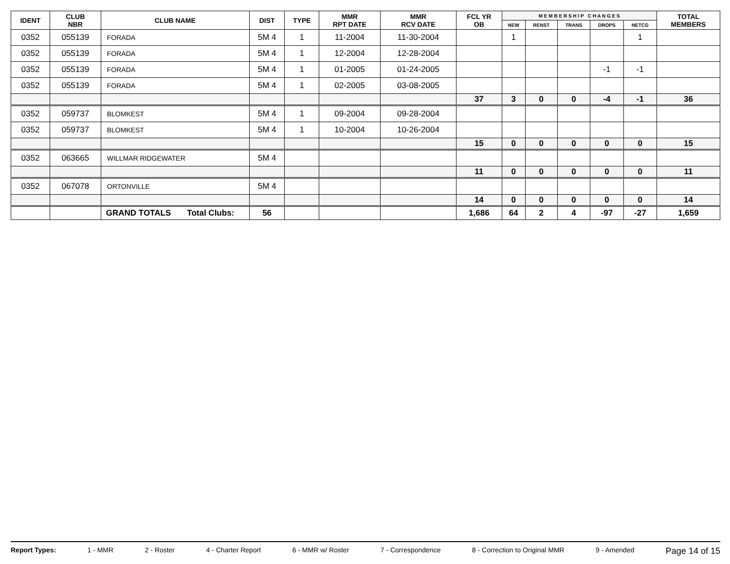| IDENT | CLUB NBR | CLUB NAME | DIST | TYPE | MMR RPT DATE | MMR RCV DATE | FCL YR OB | M E M B E R S H I P C H A N G E S | | | | | TOTAL MEMBERS |
| --- | --- | --- | --- | --- | --- | --- | --- | --- | --- | --- | --- | --- | --- |
| | | | | | | | | NEW | RENST | TRANS | DROPS | NETCG | |
| 0352 | 055139 | FORADA | 5M 4 | 1 | 11-2004 | 11-30-2004 | | 1 | | | | 1 | |
| 0352 | 055139 | FORADA | 5M 4 | 1 | 12-2004 | 12-28-2004 | | | | | | | |
| 0352 | 055139 | FORADA | 5M 4 | 1 | 01-2005 | 01-24-2005 | | | | | -1 | -1 | |
| 0352 | 055139 | FORADA | 5M 4 | 1 | 02-2005 | 03-08-2005 | | | | | | | |
| | | | | | | | 37 | 3 | 0 | 0 | -4 | -1 | 36 |
| 0352 | 059737 | BLOMKEST | 5M 4 | 1 | 09-2004 | 09-28-2004 | | | | | | | |
| 0352 | 059737 | BLOMKEST | 5M 4 | 1 | 10-2004 | 10-26-2004 | | | | | | | |
| | | | | | | | 15 | 0 | 0 | 0 | 0 | 0 | 15 |
| 0352 | 063665 | WILLMAR RIDGEWATER | 5M 4 | | | | | | | | | | |
| | | | | | | | 11 | 0 | 0 | 0 | 0 | 0 | 11 |
| 0352 | 067078 | ORTONVILLE | 5M 4 | | | | | | | | | | |
| | | | | | | | 14 | 0 | 0 | 0 | 0 | 0 | 14 |
| | | GRAND TOTALS Total Clubs: | 56 | | | | 1,686 | 64 | 2 | 4 | -97 | -27 | 1,659 |
Report Types: 1 - MMR 2 - Roster 4 - Charter Report 6 - MMR w/ Roster 7 - Correspondence 8 - Correction to Original MMR 9 - Amended Page 14 of 15